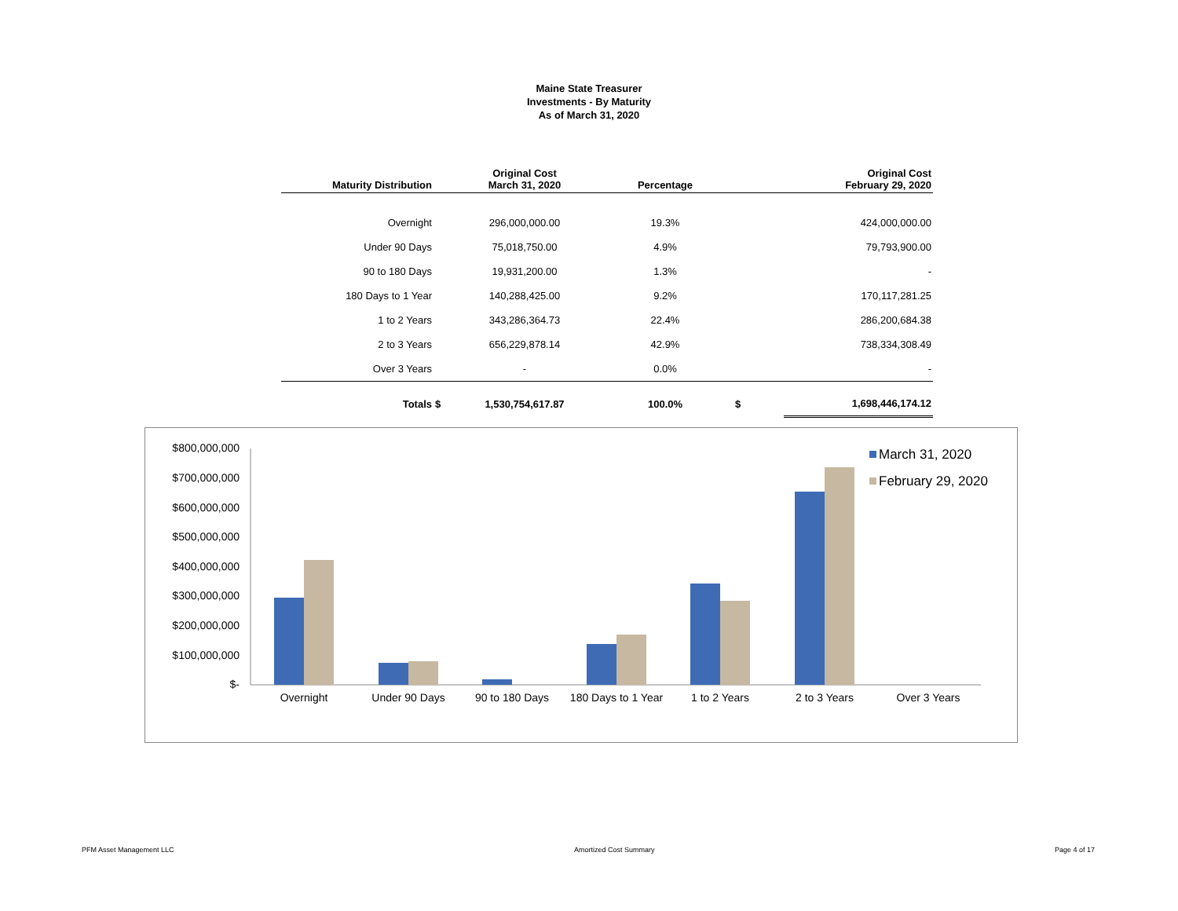Maine State Treasurer
Investments - By Maturity
As of March 31, 2020
| Maturity Distribution | | Original Cost March 31, 2020 | Percentage | | Original Cost February 29, 2020 |
| --- | --- | --- | --- | --- | --- |
| Overnight | | 296,000,000.00 | 19.3% | | 424,000,000.00 |
| Under 90 Days | | 75,018,750.00 | 4.9% | | 79,793,900.00 |
| 90 to 180 Days | | 19,931,200.00 | 1.3% | | - |
| 180 Days to 1 Year | | 140,288,425.00 | 9.2% | | 170,117,281.25 |
| 1 to 2 Years | | 343,286,364.73 | 22.4% | | 286,200,684.38 |
| 2 to 3 Years | | 656,229,878.14 | 42.9% | | 738,334,308.49 |
| Over 3 Years | | - | 0.0% | | - |
| Totals | $ | 1,530,754,617.87 | 100.0% | $ | 1,698,446,174.12 |
$800,000,000
$700,000,000
$600,000,000
$500,000,000
$400,000,000
$300,000,000
$200,000,000
$100,000,000
$-
Overnight
Under 90 Days
90 to 180 Days
180 Days to 1 Year
1 to 2 Years
2 to 3 Years
Over 3 Years
March 31, 2020
February 29, 2020
PFM Asset Management LLC Amortized Cost Summary Page 4 of 17